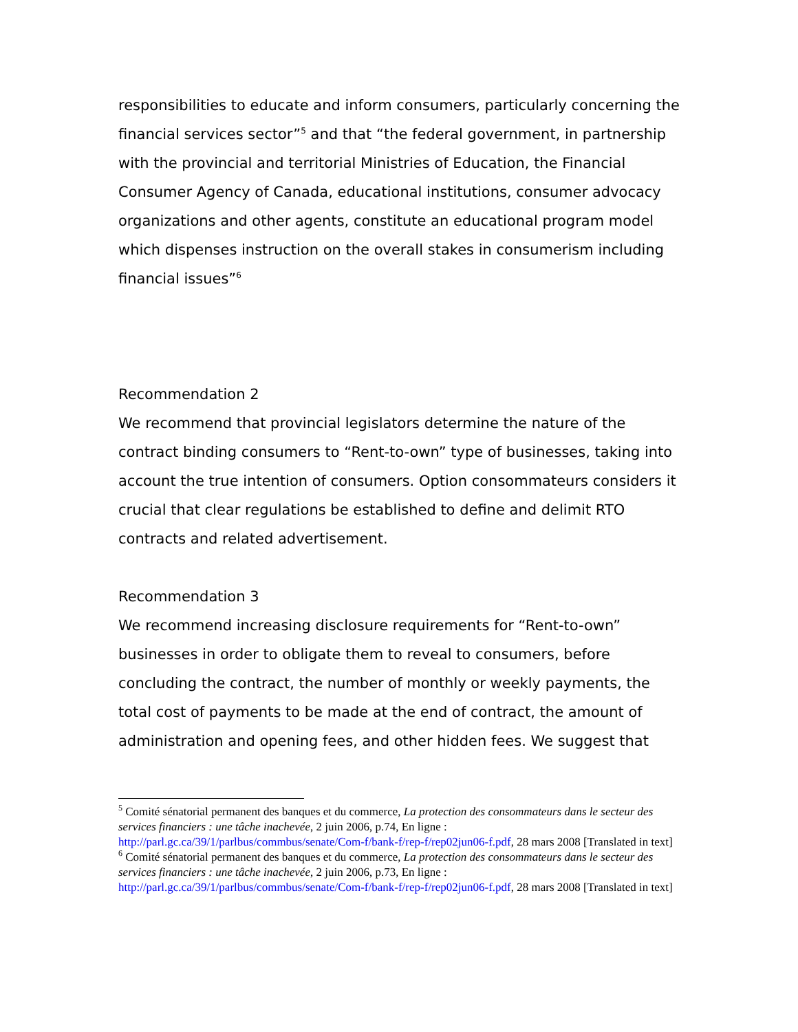responsibilities to educate and inform consumers, particularly concerning the financial services sector”<sup>5</sup> and that “the federal government, in partnership with the provincial and territorial Ministries of Education, the Financial Consumer Agency of Canada, educational institutions, consumer advocacy organizations and other agents, constitute an educational program model which dispenses instruction on the overall stakes in consumerism including financial issues”<sup>6</sup>
Recommendation 2
We recommend that provincial legislators determine the nature of the contract binding consumers to “Rent-to-own” type of businesses, taking into account the true intention of consumers. Option consommateurs considers it crucial that clear regulations be established to define and delimit RTO contracts and related advertisement.
Recommendation 3
We recommend increasing disclosure requirements for “Rent-to-own” businesses in order to obligate them to reveal to consumers, before concluding the contract, the number of monthly or weekly payments, the total cost of payments to be made at the end of contract, the amount of administration and opening fees, and other hidden fees. We suggest that
<sup>5</sup> Comité sénatorial permanent des banques et du commerce, La protection des consommateurs dans le secteur des services financiers : une tâche inachevée, 2 juin 2006, p.74, En ligne : http://parl.gc.ca/39/1/parlbus/commbus/senate/Com-f/bank-f/rep-f/rep02jun06-f.pdf, 28 mars 2008 [Translated in text]
<sup>6</sup> Comité sénatorial permanent des banques et du commerce, La protection des consommateurs dans le secteur des services financiers : une tâche inachevée, 2 juin 2006, p.73, En ligne : http://parl.gc.ca/39/1/parlbus/commbus/senate/Com-f/bank-f/rep-f/rep02jun06-f.pdf, 28 mars 2008 [Translated in text]